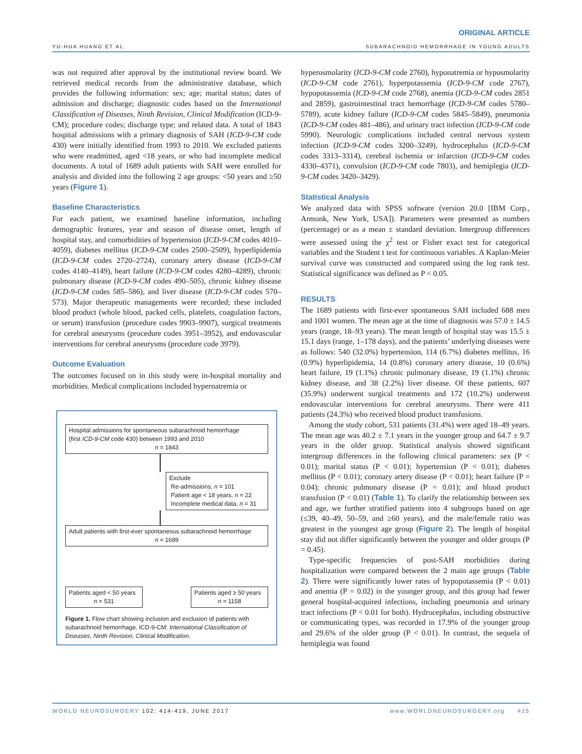ORIGINAL ARTICLE
YU-HUA HUANG ET AL. SUBARACHNOID HEMORRHAGE IN YOUNG ADULTS
was not required after approval by the institutional review board. We retrieved medical records from the administrative database, which provides the following information: sex; age; marital status; dates of admission and discharge; diagnostic codes based on the International Classification of Diseases, Ninth Revision, Clinical Modification (ICD-9-CM); procedure codes; discharge type; and related data. A total of 1843 hospital admissions with a primary diagnosis of SAH (ICD-9-CM code 430) were initially identified from 1993 to 2010. We excluded patients who were readmitted, aged <18 years, or who had incomplete medical documents. A total of 1689 adult patients with SAH were enrolled for analysis and divided into the following 2 age groups: <50 years and ≥50 years (Figure 1).
Baseline Characteristics
For each patient, we examined baseline information, including demographic features, year and season of disease onset, length of hospital stay, and comorbidities of hypertension (ICD-9-CM codes 4010–4059), diabetes mellitus (ICD-9-CM codes 2500–2509), hyperlipidemia (ICD-9-CM codes 2720–2724), coronary artery disease (ICD-9-CM codes 4140–4149), heart failure (ICD-9-CM codes 4280–4289), chronic pulmonary disease (ICD-9-CM codes 490–505), chronic kidney disease (ICD-9-CM codes 585–586), and liver disease (ICD-9-CM codes 570–573). Major therapeutic managements were recorded; these included blood product (whole blood, packed cells, platelets, coagulation factors, or serum) transfusion (procedure codes 9903–9907), surgical treatments for cerebral aneurysms (procedure codes 3951–3952), and endovascular interventions for cerebral aneurysms (procedure code 3979).
Outcome Evaluation
The outcomes focused on in this study were in-hospital mortality and morbidities. Medical complications included hypernatremia or
Hospital admissions for spontaneous subarachnoid hemorrhage
(first ICD-9-CM code 430) between 1993 and 2010
n = 1843
Exclude
Re-admissions, n = 101
Patient age < 18 years, n = 22
Incomplete medical data, n = 31
Adult patients with first-ever spontaneous subarachnoid hemorrhage
n = 1689
Patients aged < 50 years
n = 531
Patients aged ≥ 50 years
n = 1158
Figure 1. Flow chart showing inclusion and exclusion of patients with subarachnoid hemorrhage. ICD-9-CM: International Classification of Diseases, Ninth Revision, Clinical Modification.
hyperosmolarity (ICD-9-CM code 2760), hyponatremia or hyposmolarity (ICD-9-CM code 2761), hyperpotassemia (ICD-9-CM code 2767), hypopotassemia (ICD-9-CM code 2768), anemia (ICD-9-CM codes 2851 and 2859), gastrointestinal tract hemorrhage (ICD-9-CM codes 5780–5789), acute kidney failure (ICD-9-CM codes 5845–5849), pneumonia (ICD-9-CM codes 481–486), and urinary tract infection (ICD-9-CM code 5990). Neurologic complications included central nervous system infection (ICD-9-CM codes 3200–3249), hydrocephalus (ICD-9-CM codes 3313–3314), cerebral ischemia or infarction (ICD-9-CM codes 4330–4371), convulsion (ICD-9-CM code 7803), and hemiplegia (ICD-9-CM codes 3420–3429).
Statistical Analysis
We analyzed data with SPSS software (version 20.0 [IBM Corp., Armonk, New York, USA]). Parameters were presented as numbers (percentage) or as a mean ± standard deviation. Intergroup differences were assessed using the χ<sup>2</sup> test or Fisher exact test for categorical variables and the Student t test for continuous variables. A Kaplan-Meier survival curve was constructed and compared using the log rank test. Statistical significance was defined as P < 0.05.
RESULTS
The 1689 patients with first-ever spontaneous SAH included 688 men and 1001 women. The mean age at the time of diagnosis was 57.0 ± 14.5 years (range, 18–93 years). The mean length of hospital stay was 15.5 ± 15.1 days (range, 1–178 days), and the patients’ underlying diseases were as follows: 540 (32.0%) hypertension, 114 (6.7%) diabetes mellitus, 16 (0.9%) hyperlipidemia, 14 (0.8%) coronary artery disease, 10 (0.6%) heart failure, 19 (1.1%) chronic pulmonary disease, 19 (1.1%) chronic kidney disease, and 38 (2.2%) liver disease. Of these patients, 607 (35.9%) underwent surgical treatments and 172 (10.2%) underwent endovascular interventions for cerebral aneurysms. There were 411 patients (24.3%) who received blood product transfusions.
Among the study cohort, 531 patients (31.4%) were aged 18–49 years. The mean age was 40.2 ± 7.1 years in the younger group and 64.7 ± 9.7 years in the older group. Statistical analysis showed significant intergroup differences in the following clinical parameters: sex (P < 0.01); marital status (P < 0.01); hypertension (P < 0.01); diabetes mellitus (P < 0.01); coronary artery disease (P < 0.01); heart failure (P = 0.04); chronic pulmonary disease (P = 0.01); and blood product transfusion (P < 0.01) (Table 1). To clarify the relationship between sex and age, we further stratified patients into 4 subgroups based on age (≤39, 40–49, 50–59, and ≥60 years), and the male/female ratio was greatest in the youngest age group (Figure 2). The length of hospital stay did not differ significantly between the younger and older groups (P = 0.45).
Type-specific frequencies of post-SAH morbidities during hospitalization were compared between the 2 main age groups (Table 2). There were significantly lower rates of hypopotassemia (P < 0.01) and anemia (P = 0.02) in the younger group, and this group had fewer general hospital-acquired infections, including pneumonia and urinary tract infections (P < 0.01 for both). Hydrocephalus, including obstructive or communicating types, was recorded in 17.9% of the younger group and 29.6% of the older group (P < 0.01). In contrast, the sequela of hemiplegia was found
WORLD NEUROSURGERY 102: 414-419, JUNE 2017 www.WORLDNEUROSURGERY.org 415